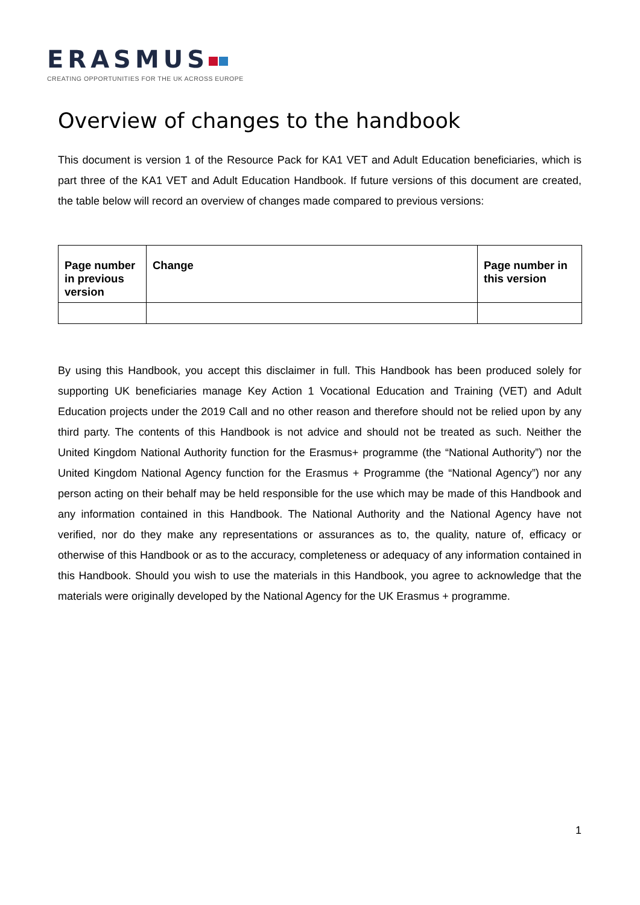ERASMUS
CREATING OPPORTUNITIES FOR THE UK ACROSS EUROPE
Overview of changes to the handbook
This document is version 1 of the Resource Pack for KA1 VET and Adult Education beneficiaries, which is part three of the KA1 VET and Adult Education Handbook. If future versions of this document are created, the table below will record an overview of changes made compared to previous versions:
| Page number in previous version | Change | Page number in this version |
| --- | --- | --- |
By using this Handbook, you accept this disclaimer in full. This Handbook has been produced solely for supporting UK beneficiaries manage Key Action 1 Vocational Education and Training (VET) and Adult Education projects under the 2019 Call and no other reason and therefore should not be relied upon by any third party. The contents of this Handbook is not advice and should not be treated as such. Neither the United Kingdom National Authority function for the Erasmus+ programme (the “National Authority”) nor the United Kingdom National Agency function for the Erasmus + Programme (the “National Agency”) nor any person acting on their behalf may be held responsible for the use which may be made of this Handbook and any information contained in this Handbook. The National Authority and the National Agency have not verified, nor do they make any representations or assurances as to, the quality, nature of, efficacy or otherwise of this Handbook or as to the accuracy, completeness or adequacy of any information contained in this Handbook. Should you wish to use the materials in this Handbook, you agree to acknowledge that the materials were originally developed by the National Agency for the UK Erasmus + programme.
1